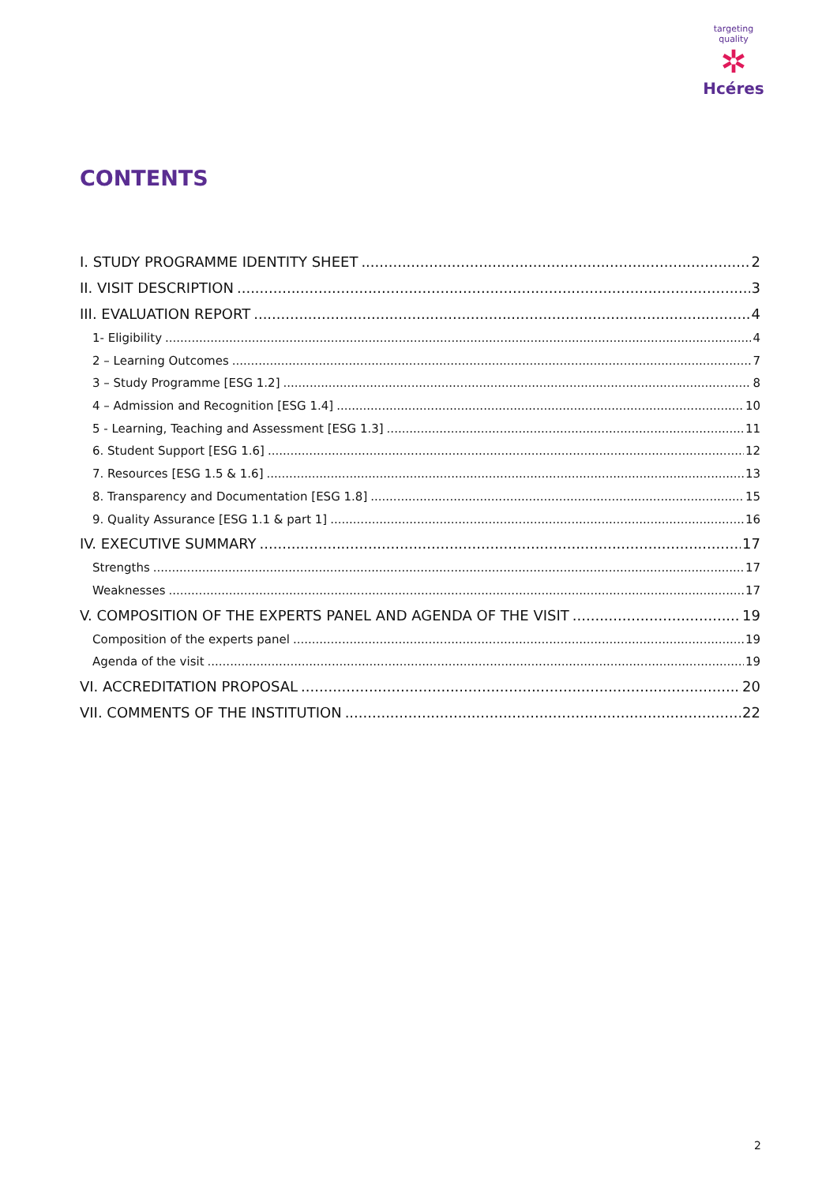targeting quality
✲
Hcéres
CONTENTS
I. STUDY PROGRAMME IDENTITY SHEET 2
II. VISIT DESCRIPTION 3
III. EVALUATION REPORT 4
1- Eligibility 4
2 – Learning Outcomes 7
3 – Study Programme [ESG 1.2] 8
4 – Admission and Recognition [ESG 1.4] 10
5 - Learning, Teaching and Assessment [ESG 1.3] 11
6. Student Support [ESG 1.6] 12
7. Resources [ESG 1.5 & 1.6] 13
8. Transparency and Documentation [ESG 1.8] 15
9. Quality Assurance [ESG 1.1 & part 1] 16
IV. EXECUTIVE SUMMARY 17
Strengths 17
Weaknesses 17
V. COMPOSITION OF THE EXPERTS PANEL AND AGENDA OF THE VISIT 19
Composition of the experts panel 19
Agenda of the visit 19
VI. ACCREDITATION PROPOSAL 20
VII. COMMENTS OF THE INSTITUTION 22
2